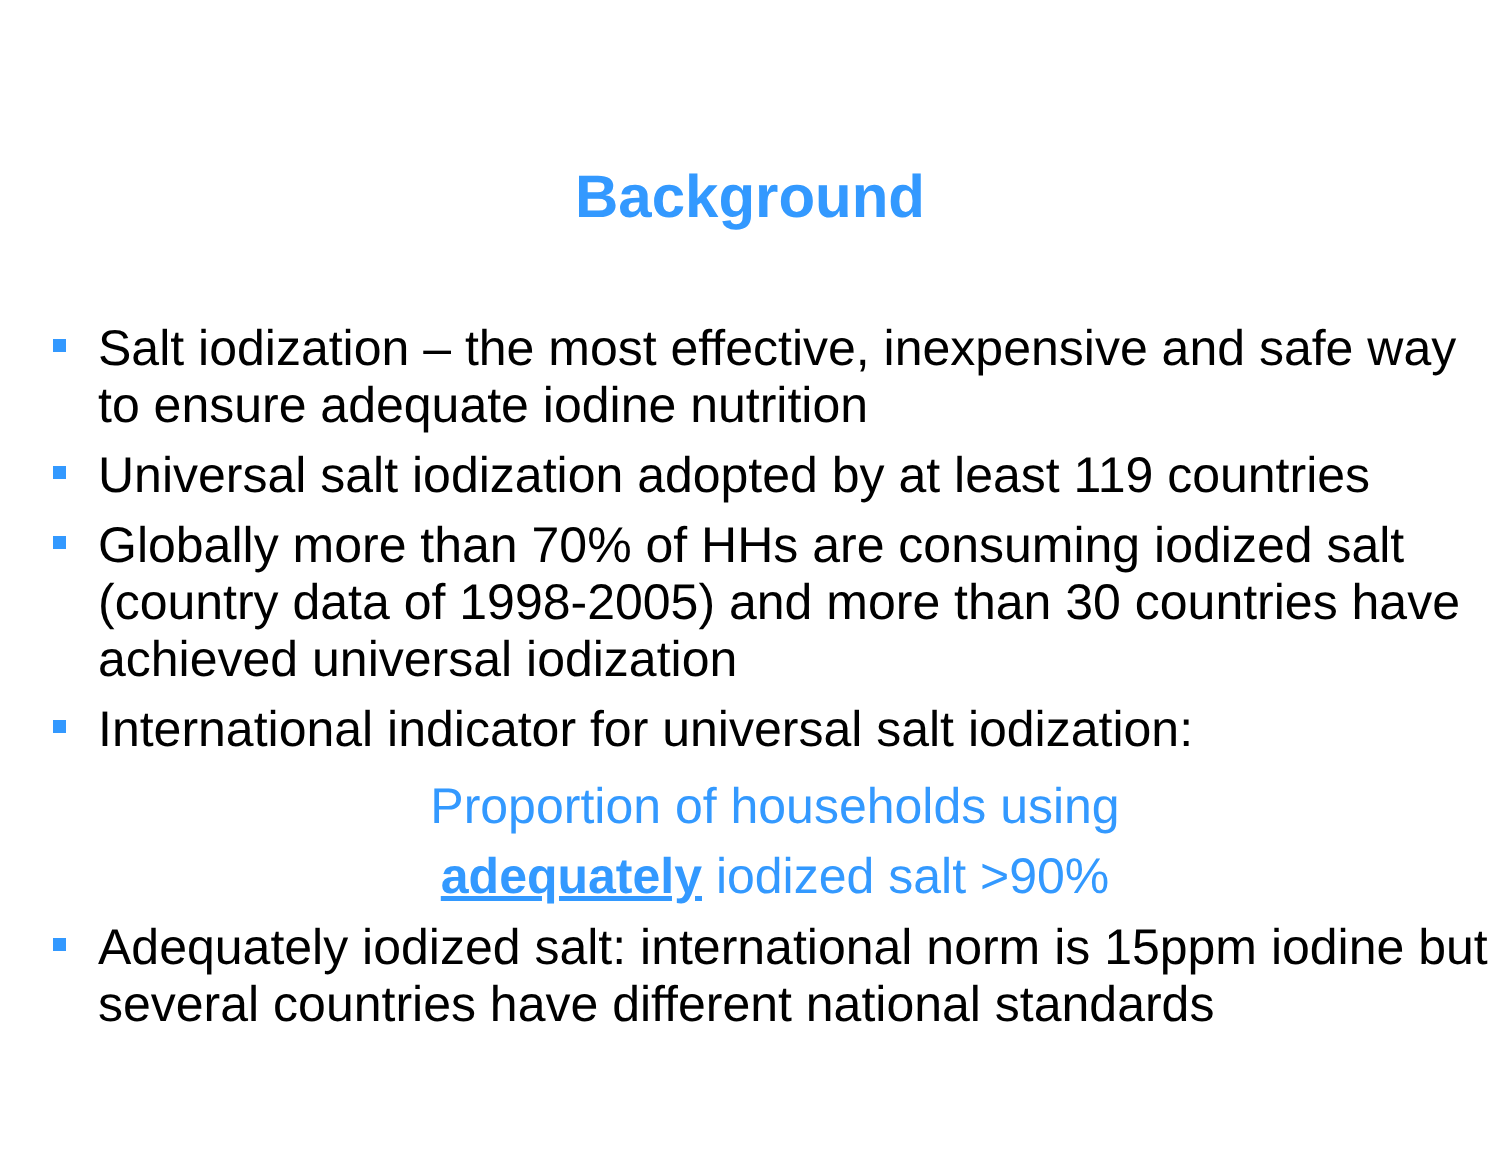Background
Salt iodization – the most effective, inexpensive and safe way to ensure adequate iodine nutrition
Universal salt iodization adopted by at least 119 countries
Globally more than 70% of HHs are consuming iodized salt (country data of 1998-2005) and more than 30 countries have achieved universal iodization
International indicator for universal salt iodization:
Proportion of households using
adequately iodized salt >90%
Adequately iodized salt: international norm is 15ppm iodine but several countries have different national standards